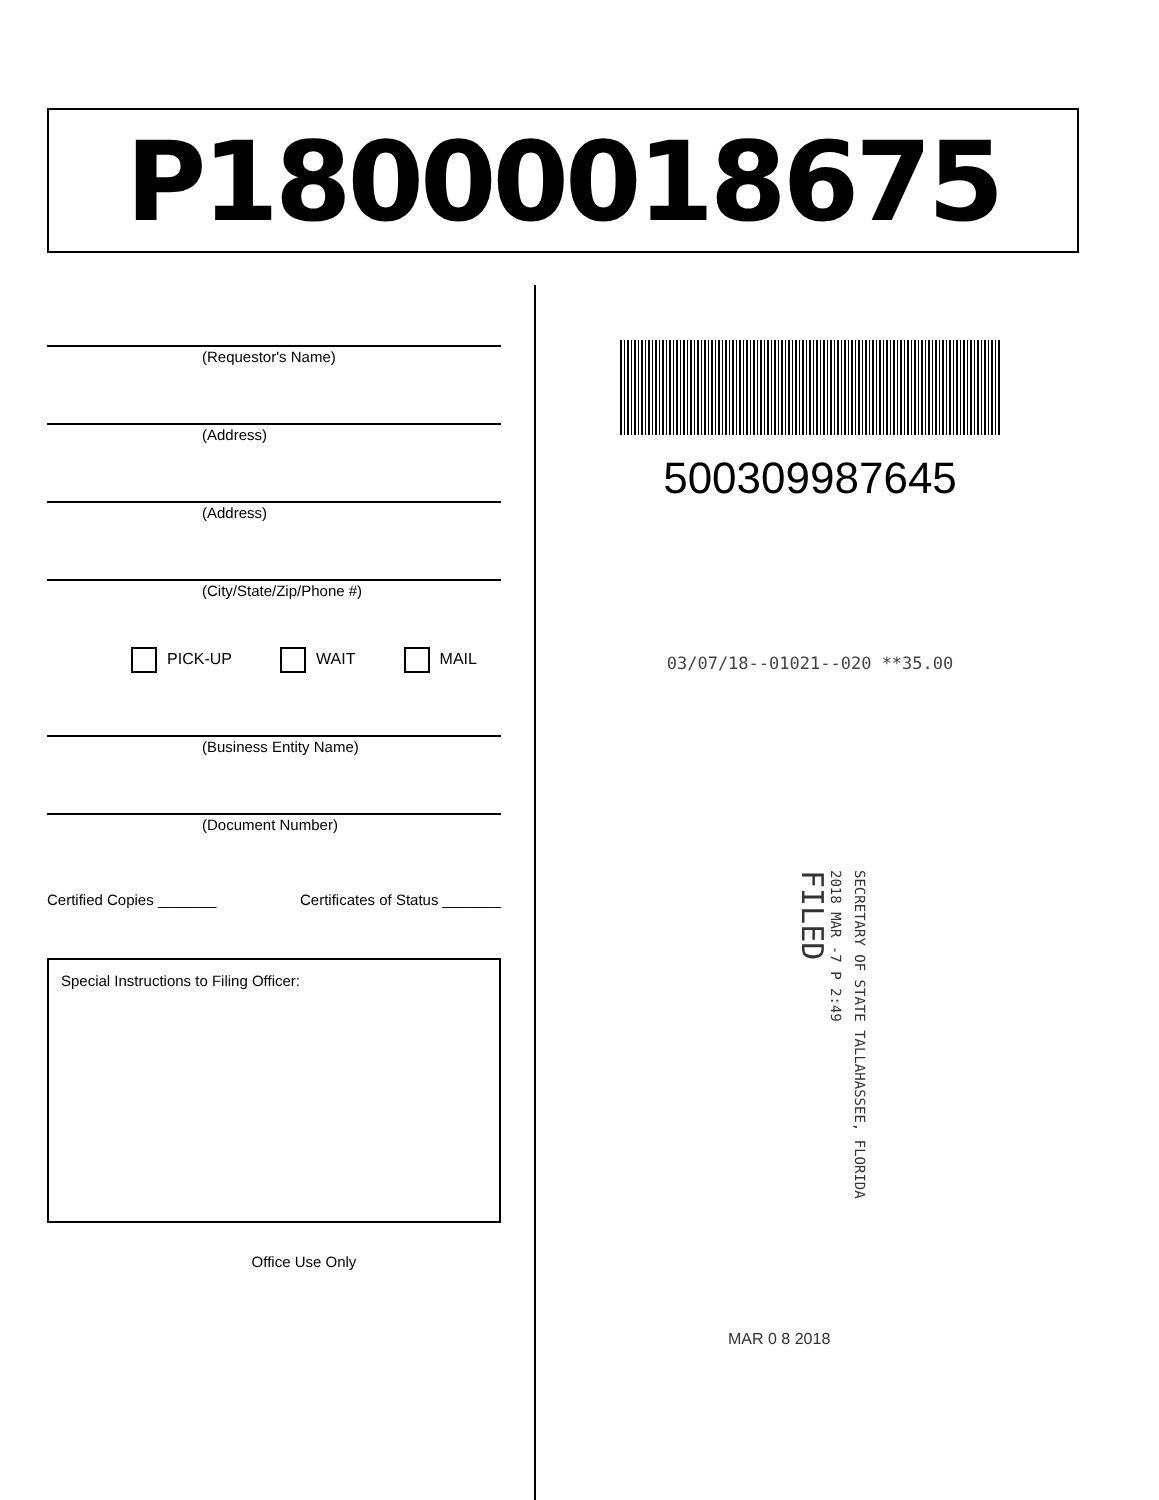P18000018675
(Requestor's Name)
(Address)
(Address)
(City/State/Zip/Phone #)
PICK-UP WAIT MAIL
(Business Entity Name)
(Document Number)
Certified Copies _______ Certificates of Status _______
Special Instructions to Filing Officer:
Office Use Only
500309987645
03/07/18--01021--020 **35.00
SECRETARY OF STATE TALLAHASSEE, FLORIDA
2018 MAR -7 P 2:49
FILED
MAR 0 8 2018